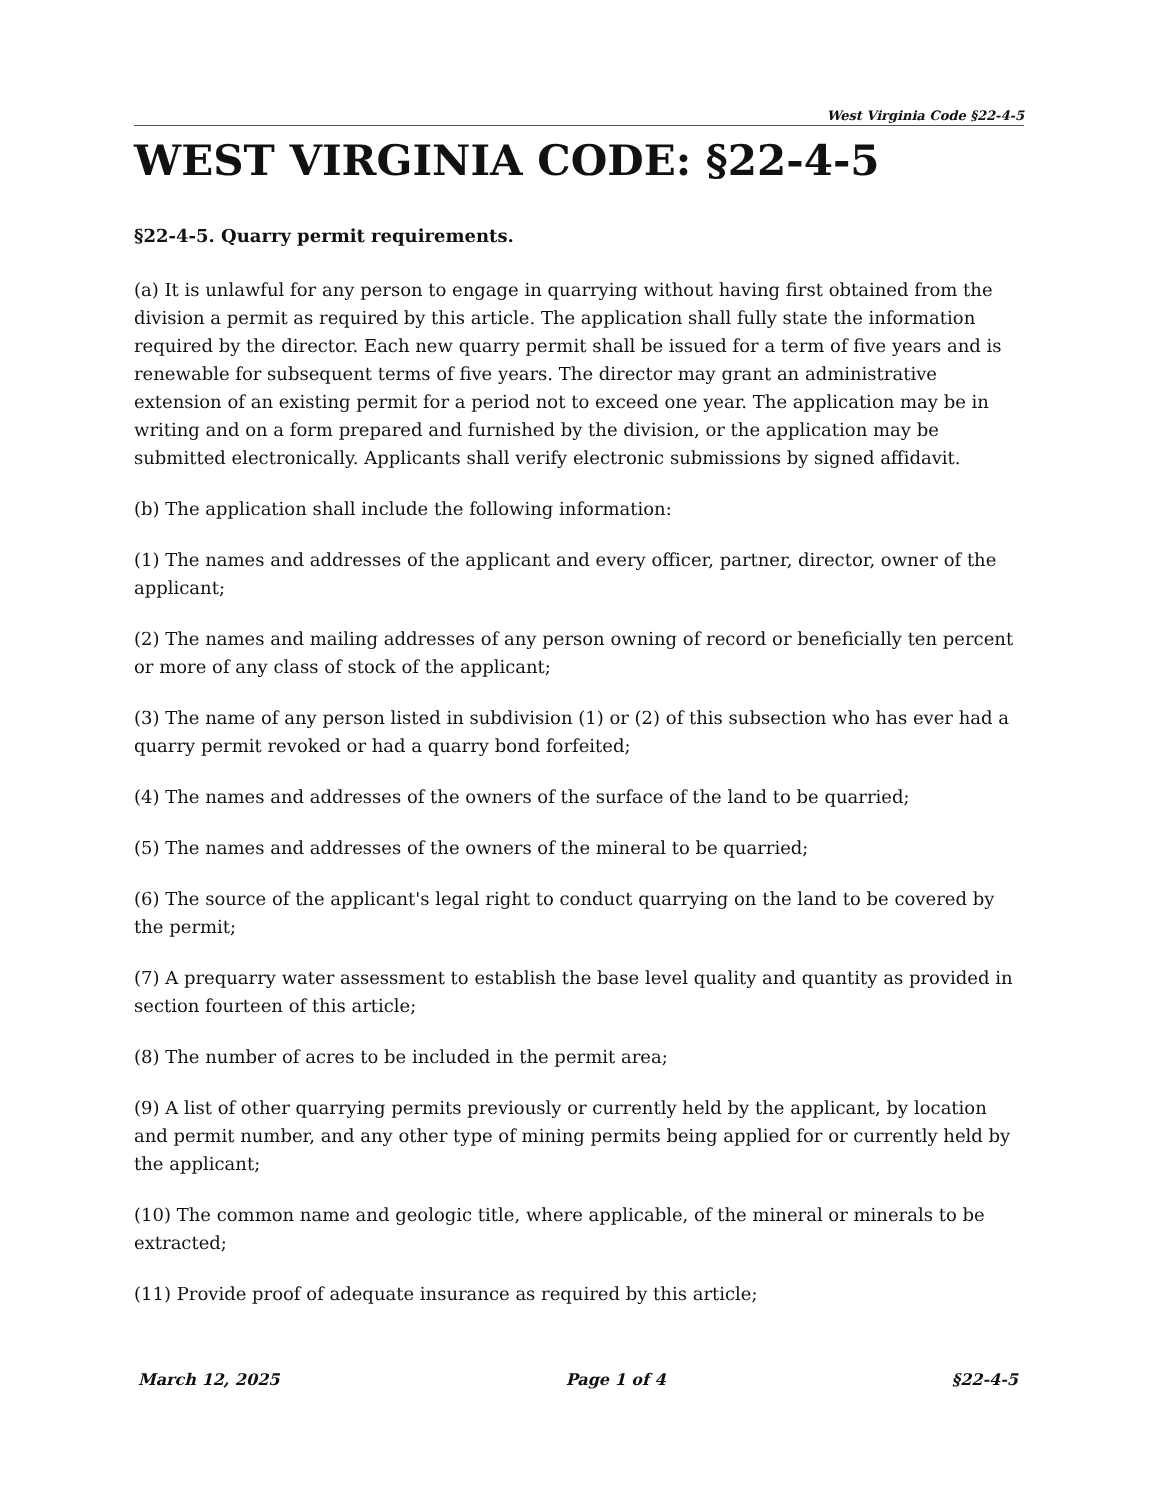West Virginia Code §22-4-5
WEST VIRGINIA CODE: §22-4-5
§22-4-5. Quarry permit requirements.
(a) It is unlawful for any person to engage in quarrying without having first obtained from the division a permit as required by this article. The application shall fully state the information required by the director. Each new quarry permit shall be issued for a term of five years and is renewable for subsequent terms of five years. The director may grant an administrative extension of an existing permit for a period not to exceed one year. The application may be in writing and on a form prepared and furnished by the division, or the application may be submitted electronically. Applicants shall verify electronic submissions by signed affidavit.
(b) The application shall include the following information:
(1) The names and addresses of the applicant and every officer, partner, director, owner of the applicant;
(2) The names and mailing addresses of any person owning of record or beneficially ten percent or more of any class of stock of the applicant;
(3) The name of any person listed in subdivision (1) or (2) of this subsection who has ever had a quarry permit revoked or had a quarry bond forfeited;
(4) The names and addresses of the owners of the surface of the land to be quarried;
(5) The names and addresses of the owners of the mineral to be quarried;
(6) The source of the applicant's legal right to conduct quarrying on the land to be covered by the permit;
(7) A prequarry water assessment to establish the base level quality and quantity as provided in section fourteen of this article;
(8) The number of acres to be included in the permit area;
(9) A list of other quarrying permits previously or currently held by the applicant, by location and permit number, and any other type of mining permits being applied for or currently held by the applicant;
(10) The common name and geologic title, where applicable, of the mineral or minerals to be extracted;
(11) Provide proof of adequate insurance as required by this article;
March 12, 2025 Page 1 of 4 §22-4-5